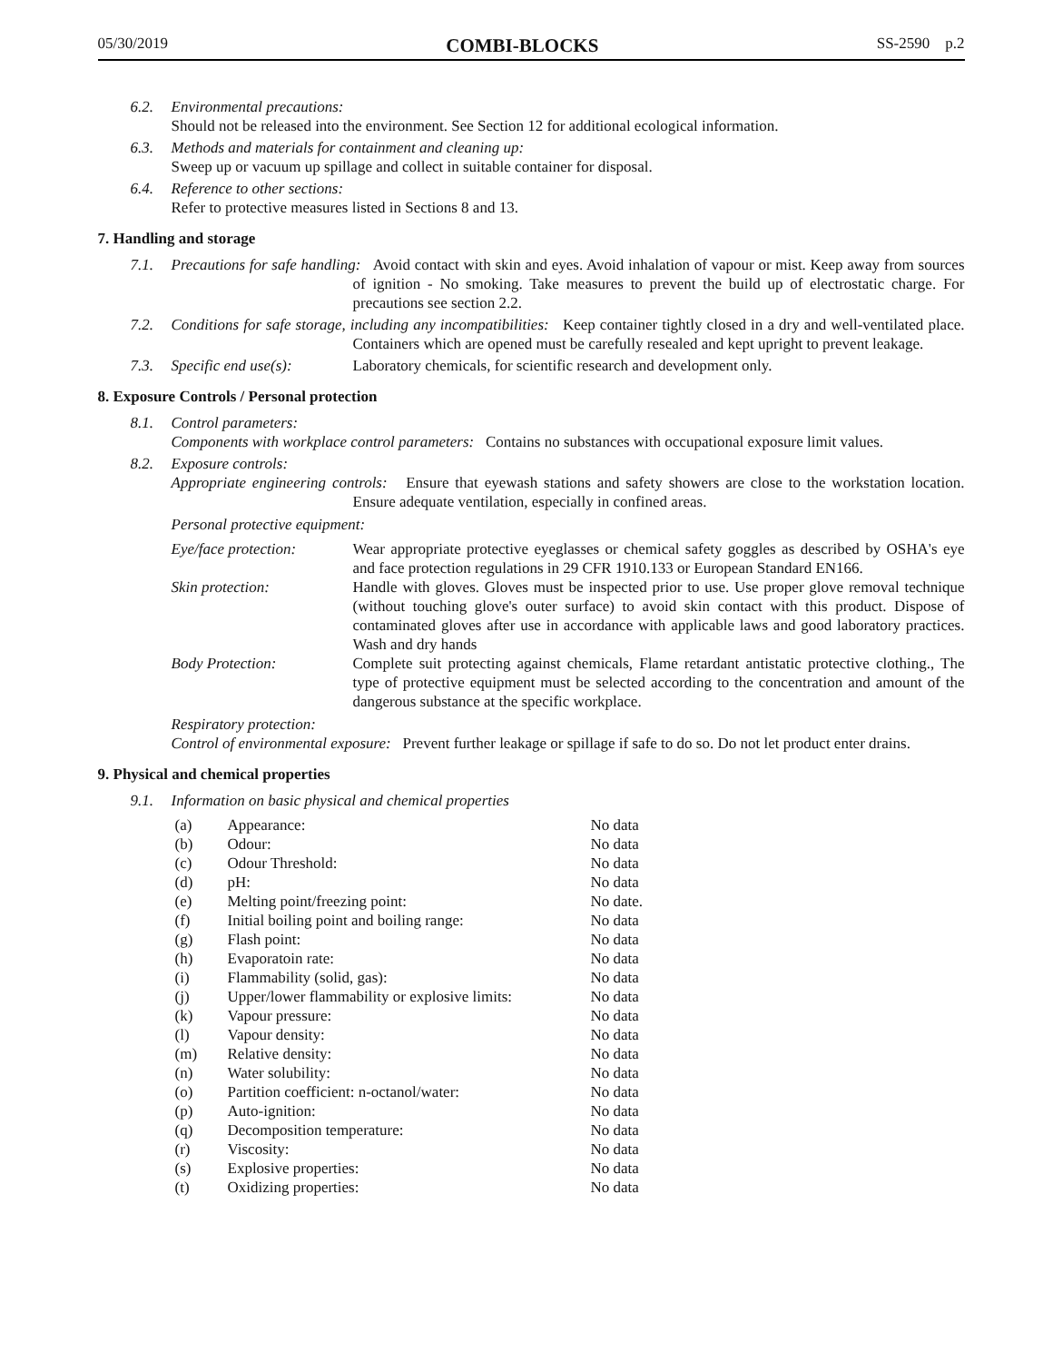05/30/2019 COMBI-BLOCKS SS-2590 p.2
6.2. Environmental precautions:
Should not be released into the environment. See Section 12 for additional ecological information.
6.3. Methods and materials for containment and cleaning up:
Sweep up or vacuum up spillage and collect in suitable container for disposal.
6.4. Reference to other sections:
Refer to protective measures listed in Sections 8 and 13.
7. Handling and storage
7.1. Precautions for safe handling: Avoid contact with skin and eyes. Avoid inhalation of vapour or mist. Keep away from sources of ignition - No smoking. Take measures to prevent the build up of electrostatic charge. For precautions see section 2.2.
7.2. Conditions for safe storage, including any incompatibilities: Keep container tightly closed in a dry and well-ventilated place. Containers which are opened must be carefully resealed and kept upright to prevent leakage.
7.3. Specific end use(s): Laboratory chemicals, for scientific research and development only.
8. Exposure Controls / Personal protection
8.1. Control parameters:
Components with workplace control parameters: Contains no substances with occupational exposure limit values.
8.2. Exposure controls:
Appropriate engineering controls: Ensure that eyewash stations and safety showers are close to the workstation location. Ensure adequate ventilation, especially in confined areas.
Personal protective equipment:
| Eye/face protection: | Wear appropriate protective eyeglasses or chemical safety goggles as described by OSHA's eye and face protection regulations in 29 CFR 1910.133 or European Standard EN166. |
| Skin protection: | Handle with gloves. Gloves must be inspected prior to use. Use proper glove removal technique (without touching glove's outer surface) to avoid skin contact with this product. Dispose of contaminated gloves after use in accordance with applicable laws and good laboratory practices. Wash and dry hands |
| Body Protection: | Complete suit protecting against chemicals, Flame retardant antistatic protective clothing., The type of protective equipment must be selected according to the concentration and amount of the dangerous substance at the specific workplace. |
Respiratory protection:
Control of environmental exposure: Prevent further leakage or spillage if safe to do so. Do not let product enter drains.
9. Physical and chemical properties
9.1. Information on basic physical and chemical properties
| (a) | Appearance: | No data |
| (b) | Odour: | No data |
| (c) | Odour Threshold: | No data |
| (d) | pH: | No data |
| (e) | Melting point/freezing point: | No date. |
| (f) | Initial boiling point and boiling range: | No data |
| (g) | Flash point: | No data |
| (h) | Evaporatoin rate: | No data |
| (i) | Flammability (solid, gas): | No data |
| (j) | Upper/lower flammability or explosive limits: | No data |
| (k) | Vapour pressure: | No data |
| (l) | Vapour density: | No data |
| (m) | Relative density: | No data |
| (n) | Water solubility: | No data |
| (o) | Partition coefficient: n-octanol/water: | No data |
| (p) | Auto-ignition: | No data |
| (q) | Decomposition temperature: | No data |
| (r) | Viscosity: | No data |
| (s) | Explosive properties: | No data |
| (t) | Oxidizing properties: | No data |